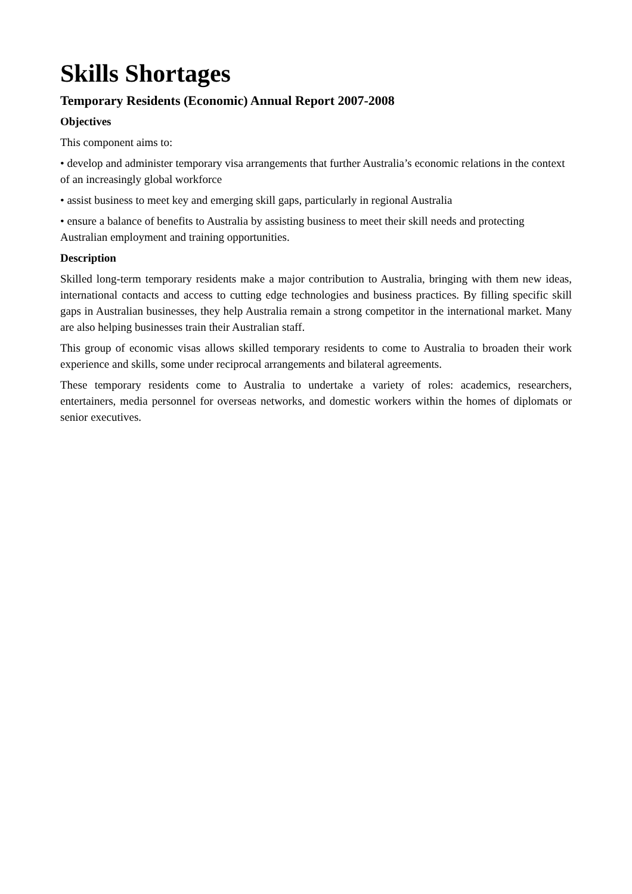Skills Shortages
Temporary Residents (Economic) Annual Report 2007-2008
Objectives
This component aims to:
• develop and administer temporary visa arrangements that further Australia’s economic relations in the context of an increasingly global workforce
• assist business to meet key and emerging skill gaps, particularly in regional Australia
• ensure a balance of benefits to Australia by assisting business to meet their skill needs and protecting
Australian employment and training opportunities.
Description
Skilled long-term temporary residents make a major contribution to Australia, bringing with them new ideas, international contacts and access to cutting edge technologies and business practices. By filling specific skill gaps in Australian businesses, they help Australia remain a strong competitor in the international market. Many are also helping businesses train their Australian staff.
This group of economic visas allows skilled temporary residents to come to Australia to broaden their work experience and skills, some under reciprocal arrangements and bilateral agreements.
These temporary residents come to Australia to undertake a variety of roles: academics, researchers, entertainers, media personnel for overseas networks, and domestic workers within the homes of diplomats or senior executives.